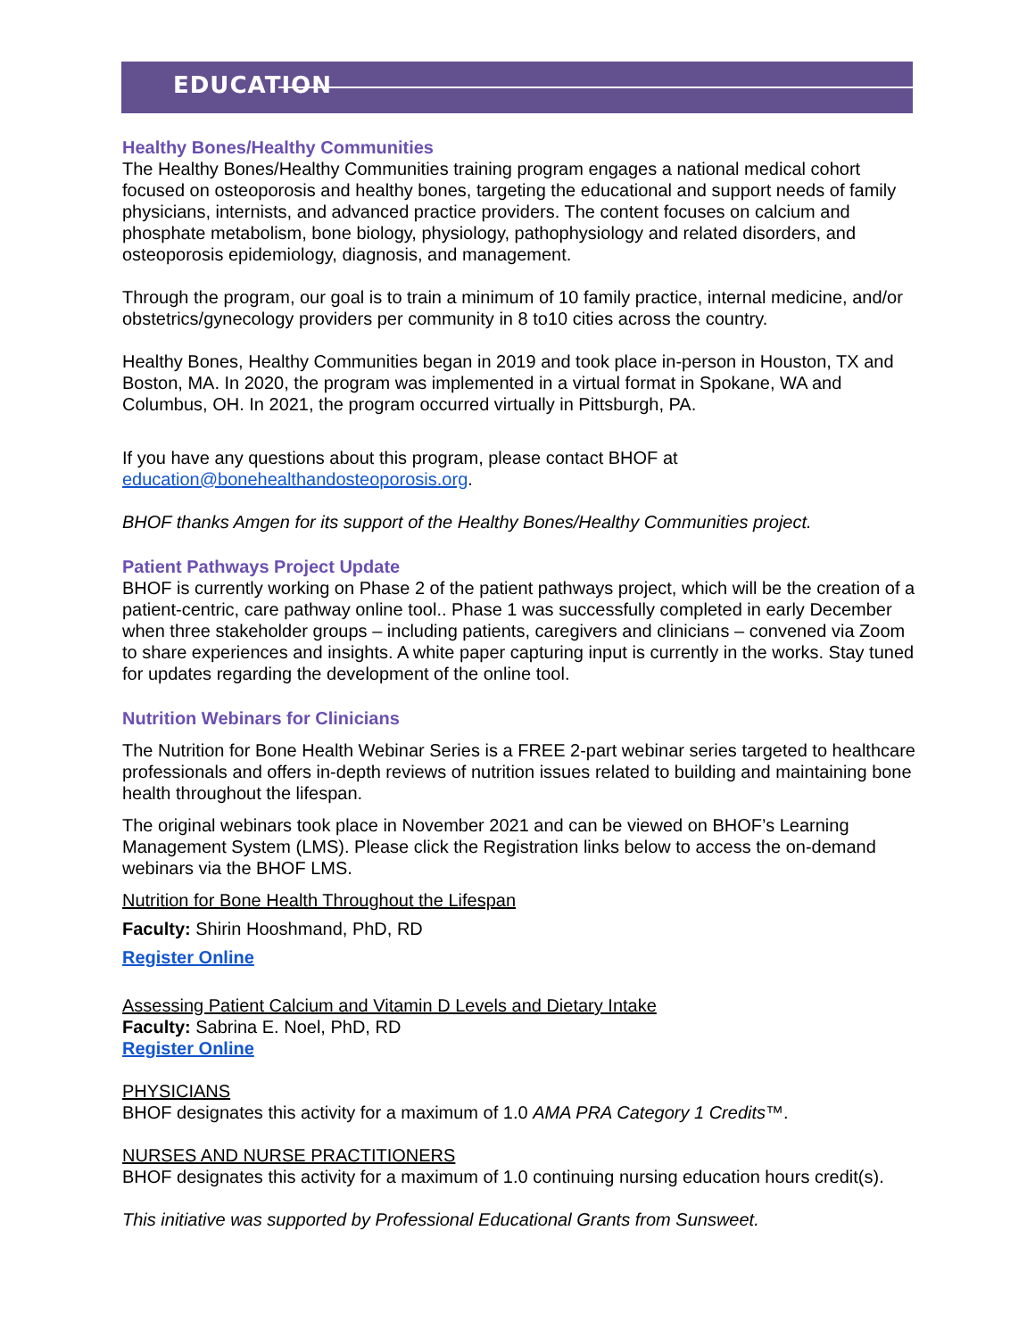EDUCATION
Healthy Bones/Healthy Communities
The Healthy Bones/Healthy Communities training program engages a national medical cohort focused on osteoporosis and healthy bones, targeting the educational and support needs of family physicians, internists, and advanced practice providers. The content focuses on calcium and phosphate metabolism, bone biology, physiology, pathophysiology and related disorders, and osteoporosis epidemiology, diagnosis, and management.
Through the program, our goal is to train a minimum of 10 family practice, internal medicine, and/or obstetrics/gynecology providers per community in 8 to10 cities across the country.
Healthy Bones, Healthy Communities began in 2019 and took place in-person in Houston, TX and Boston, MA. In 2020, the program was implemented in a virtual format in Spokane, WA and Columbus, OH. In 2021, the program occurred virtually in Pittsburgh, PA.
If you have any questions about this program, please contact BHOF at education@bonehealthandosteoporosis.org.
BHOF thanks Amgen for its support of the Healthy Bones/Healthy Communities project.
Patient Pathways Project Update
BHOF is currently working on Phase 2 of the patient pathways project, which will be the creation of a patient-centric, care pathway online tool.. Phase 1 was successfully completed in early December when three stakeholder groups – including patients, caregivers and clinicians – convened via Zoom to share experiences and insights. A white paper capturing input is currently in the works. Stay tuned for updates regarding the development of the online tool.
Nutrition Webinars for Clinicians
The Nutrition for Bone Health Webinar Series is a FREE 2-part webinar series targeted to healthcare professionals and offers in-depth reviews of nutrition issues related to building and maintaining bone health throughout the lifespan.
The original webinars took place in November 2021 and can be viewed on BHOF’s Learning Management System (LMS). Please click the Registration links below to access the on-demand webinars via the BHOF LMS.
Nutrition for Bone Health Throughout the Lifespan
Faculty: Shirin Hooshmand, PhD, RD
Register Online
Assessing Patient Calcium and Vitamin D Levels and Dietary Intake
Faculty: Sabrina E. Noel, PhD, RD
Register Online
PHYSICIANS
BHOF designates this activity for a maximum of 1.0 AMA PRA Category 1 Credits™.
NURSES AND NURSE PRACTITIONERS
BHOF designates this activity for a maximum of 1.0 continuing nursing education hours credit(s).
This initiative was supported by Professional Educational Grants from Sunsweet.